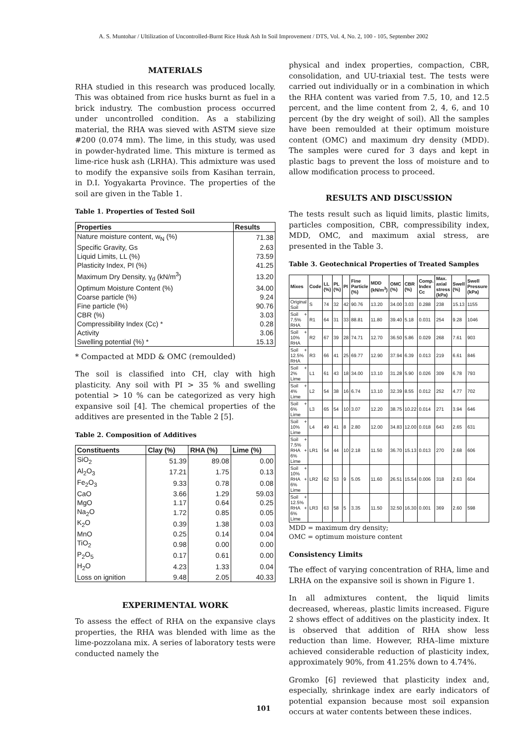A. S. Muntohar / Ultilization of Uncontrolled-Burnt Rice Husk Ash In Soil Improvement / DTS, Vol. 4, No. 2, 100 - 105, September 2002
MATERIALS
RHA studied in this research was produced locally. This was obtained from rice husks burnt as fuel in a brick industry. The combustion process occurred under uncontrolled condition. As a stabilizing material, the RHA was sieved with ASTM sieve size #200 (0.074 mm). The lime, in this study, was used in powder-hydrated lime. This mixture is termed as lime-rice husk ash (LRHA). This admixture was used to modify the expansive soils from Kasihan terrain, in D.I. Yogyakarta Province. The properties of the soil are given in the Table 1.
Table 1. Properties of Tested Soil
| Properties | Results |
| --- | --- |
| Nature moisture content, w<sub>N</sub> (%) | 71.38 |
| Specific Gravity, Gs | 2.63 |
| Liquid Limits, LL (%) | 73.59 |
| Plasticity Index, PI (%) | 41.25 |
| Maximum Dry Density, γ<sub>d</sub> (kN/m<sup>3</sup>) | 13.20 |
| Optimum Moisture Content (%) | 34.00 |
| Coarse particle (%) | 9.24 |
| Fine particle (%) | 90.76 |
| CBR (%) | 3.03 |
| Compressibility Index (Cc) * | 0.28 |
| Activity | 3.06 |
| Swelling potential (%) * | 15.13 |
* Compacted at MDD & OMC (remoulded)
The soil is classified into CH, clay with high plasticity. Any soil with PI > 35 % and swelling potential > 10 % can be categorized as very high expansive soil [4]. The chemical properties of the additives are presented in the Table 2 [5].
Table 2. Composition of Additives
| Constituents | Clay (%) | RHA (%) | Lime (%) |
| --- | --- | --- | --- |
| SiO<sub>2</sub> | 51.39 | 89.08 | 0.00 |
| Al<sub>2</sub>O<sub>3</sub> | 17.21 | 1.75 | 0.13 |
| Fe<sub>2</sub>O<sub>3</sub> | 9.33 | 0.78 | 0.08 |
| CaO | 3.66 | 1.29 | 59.03 |
| MgO | 1.17 | 0.64 | 0.25 |
| Na<sub>2</sub>O | 1.72 | 0.85 | 0.05 |
| K<sub>2</sub>O | 0.39 | 1.38 | 0.03 |
| MnO | 0.25 | 0.14 | 0.04 |
| TiO<sub>2</sub> | 0.98 | 0.00 | 0.00 |
| P<sub>2</sub>O<sub>5</sub> | 0.17 | 0.61 | 0.00 |
| H<sub>2</sub>O | 4.23 | 1.33 | 0.04 |
| Loss on ignition | 9.48 | 2.05 | 40.33 |
EXPERIMENTAL WORK
To assess the effect of RHA on the expansive clays properties, the RHA was blended with lime as the lime-pozzolana mix. A series of laboratory tests were conducted namely the
physical and index properties, compaction, CBR, consolidation, and UU-triaxial test. The tests were carried out individually or in a combination in which the RHA content was varied from 7.5, 10, and 12.5 percent, and the lime content from 2, 4, 6, and 10 percent (by the dry weight of soil). All the samples have been remoulded at their optimum moisture content (OMC) and maximum dry density (MDD). The samples were cured for 3 days and kept in plastic bags to prevent the loss of moisture and to allow modification process to proceed.
RESULTS AND DISCUSSION
The tests result such as liquid limits, plastic limits, particles composition, CBR, compressibility index, MDD, OMC, and maximum axial stress, are presented in the Table 3.
Table 3. Geotechnical Properties of Treated Samples
| Mixes | Code | LL (%) | PL (%) | PI | Fine Particle (%) | MDD (kN/m<sup>3</sup>) | OMC (%) | CBR (%) | Comp. Index Cc | Max. axial stress (kPa) | Swell (%) | Swell Pressure (kPa) |
| --- | --- | --- | --- | --- | --- | --- | --- | --- | --- | --- | --- | --- |
| Original Soil | S | 74 | 32 | 42 | 90.76 | 13.20 | 34.00 | 3.03 | 0.288 | 238 | 15.13 | 1155 |
| Soil + 7.5% RHA | R1 | 64 | 31 | 33 | 88.81 | 11.80 | 39.40 | 5.18 | 0.031 | 254 | 9.28 | 1046 |
| Soil + 10% RHA | R2 | 67 | 39 | 28 | 74.71 | 12.70 | 36.50 | 5.86 | 0.029 | 268 | 7.61 | 903 |
| Soil + 12.5% RHA | R3 | 66 | 41 | 25 | 69.77 | 12.90 | 37.94 | 6.39 | 0.013 | 219 | 6.61 | 846 |
| Soil + 2% Lime | L1 | 61 | 43 | 18 | 34.00 | 13.10 | 31.28 | 5.90 | 0.026 | 309 | 6.78 | 793 |
| Soil + 4% Lime | L2 | 54 | 38 | 16 | 6.74 | 13.10 | 32.39 | 8.55 | 0.012 | 252 | 4.77 | 702 |
| Soil + 6% Lime | L3 | 65 | 54 | 10 | 3.07 | 12.20 | 38.75 | 10.22 | 0.014 | 271 | 3.94 | 646 |
| Soil + 10% Lime | L4 | 49 | 41 | 8 | 2.80 | 12.00 | 34.83 | 12.00 | 0.018 | 643 | 2.65 | 631 |
| Soil + 7.5% RHA + 6% Lime | LR1 | 54 | 44 | 10 | 2.18 | 11.50 | 36.70 | 15.13 | 0.013 | 270 | 2.68 | 606 |
| Soil + 10% RHA + 6% Lime | LR2 | 62 | 53 | 9 | 5.05 | 11.60 | 26.51 | 15.54 | 0.006 | 318 | 2.63 | 604 |
| Soil + 12.5% RHA + 6% Lime | LR3 | 63 | 58 | 5 | 3.35 | 11.50 | 32.50 | 16.30 | 0.001 | 369 | 2.60 | 598 |
MDD = maximum dry density;
OMC = optimum moisture content
Consistency Limits
The effect of varying concentration of RHA, lime and LRHA on the expansive soil is shown in Figure 1.
In all admixtures content, the liquid limits decreased, whereas, plastic limits increased. Figure 2 shows effect of additives on the plasticity index. It is observed that addition of RHA show less reduction than lime. However, RHA–lime mixture achieved considerable reduction of plasticity index, approximately 90%, from 41.25% down to 4.74%.
Gromko [6] reviewed that plasticity index and, especially, shrinkage index are early indicators of potential expansion because most soil expansion occurs at water contents between these indices.
101